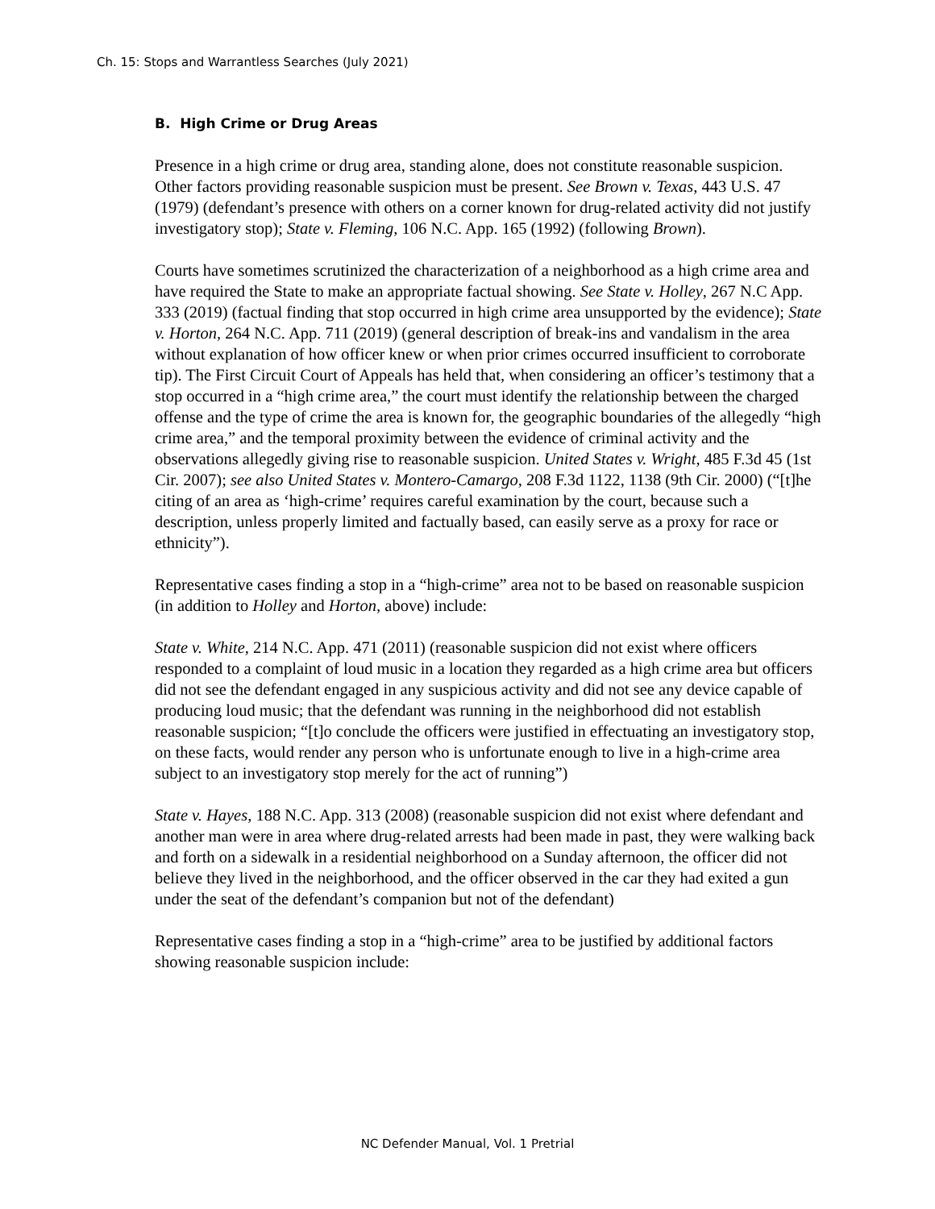Ch. 15: Stops and Warrantless Searches (July 2021)
B. High Crime or Drug Areas
Presence in a high crime or drug area, standing alone, does not constitute reasonable suspicion. Other factors providing reasonable suspicion must be present. See Brown v. Texas, 443 U.S. 47 (1979) (defendant’s presence with others on a corner known for drug-related activity did not justify investigatory stop); State v. Fleming, 106 N.C. App. 165 (1992) (following Brown).
Courts have sometimes scrutinized the characterization of a neighborhood as a high crime area and have required the State to make an appropriate factual showing. See State v. Holley, 267 N.C App. 333 (2019) (factual finding that stop occurred in high crime area unsupported by the evidence); State v. Horton, 264 N.C. App. 711 (2019) (general description of break-ins and vandalism in the area without explanation of how officer knew or when prior crimes occurred insufficient to corroborate tip). The First Circuit Court of Appeals has held that, when considering an officer’s testimony that a stop occurred in a “high crime area,” the court must identify the relationship between the charged offense and the type of crime the area is known for, the geographic boundaries of the allegedly “high crime area,” and the temporal proximity between the evidence of criminal activity and the observations allegedly giving rise to reasonable suspicion. United States v. Wright, 485 F.3d 45 (1st Cir. 2007); see also United States v. Montero-Camargo, 208 F.3d 1122, 1138 (9th Cir. 2000) (“[t]he citing of an area as ‘high-crime’ requires careful examination by the court, because such a description, unless properly limited and factually based, can easily serve as a proxy for race or ethnicity”).
Representative cases finding a stop in a “high-crime” area not to be based on reasonable suspicion (in addition to Holley and Horton, above) include:
State v. White, 214 N.C. App. 471 (2011) (reasonable suspicion did not exist where officers responded to a complaint of loud music in a location they regarded as a high crime area but officers did not see the defendant engaged in any suspicious activity and did not see any device capable of producing loud music; that the defendant was running in the neighborhood did not establish reasonable suspicion; “[t]o conclude the officers were justified in effectuating an investigatory stop, on these facts, would render any person who is unfortunate enough to live in a high-crime area subject to an investigatory stop merely for the act of running”)
State v. Hayes, 188 N.C. App. 313 (2008) (reasonable suspicion did not exist where defendant and another man were in area where drug-related arrests had been made in past, they were walking back and forth on a sidewalk in a residential neighborhood on a Sunday afternoon, the officer did not believe they lived in the neighborhood, and the officer observed in the car they had exited a gun under the seat of the defendant’s companion but not of the defendant)
Representative cases finding a stop in a “high-crime” area to be justified by additional factors showing reasonable suspicion include:
NC Defender Manual, Vol. 1 Pretrial